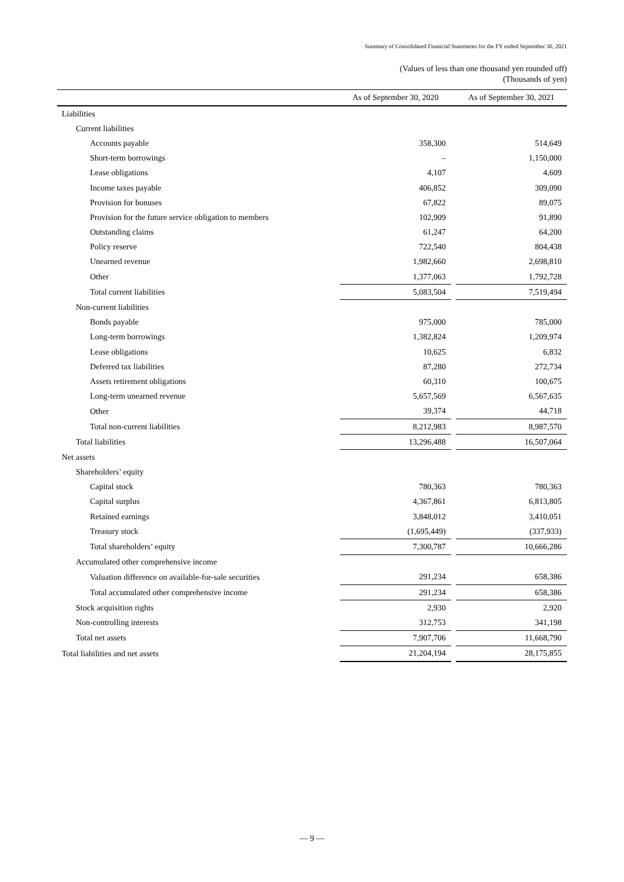Summary of Consolidated Financial Statements for the FY ended September 30, 2021
(Values of less than one thousand yen rounded off)
(Thousands of yen)
| | As of September 30, 2020 | | As of September 30, 2021 |
| --- | --- | --- | --- |
| Liabilities | | | |
| Current liabilities | | | |
| Accounts payable | 358,300 | | 514,649 |
| Short-term borrowings | – | | 1,150,000 |
| Lease obligations | 4,107 | | 4,609 |
| Income taxes payable | 406,852 | | 309,090 |
| Provision for bonuses | 67,822 | | 89,075 |
| Provision for the future service obligation to members | 102,909 | | 91,890 |
| Outstanding claims | 61,247 | | 64,200 |
| Policy reserve | 722,540 | | 804,438 |
| Unearned revenue | 1,982,660 | | 2,698,810 |
| Other | 1,377,063 | | 1,792,728 |
| Total current liabilities | 5,083,504 | | 7,519,494 |
| Non-current liabilities | | | |
| Bonds payable | 975,000 | | 785,000 |
| Long-term borrowings | 1,382,824 | | 1,209,974 |
| Lease obligations | 10,625 | | 6,832 |
| Deferred tax liabilities | 87,280 | | 272,734 |
| Assets retirement obligations | 60,310 | | 100,675 |
| Long-term unearned revenue | 5,657,569 | | 6,567,635 |
| Other | 39,374 | | 44,718 |
| Total non-current liabilities | 8,212,983 | | 8,987,570 |
| Total liabilities | 13,296,488 | | 16,507,064 |
| Net assets | | | |
| Shareholders’ equity | | | |
| Capital stock | 780,363 | | 780,363 |
| Capital surplus | 4,367,861 | | 6,813,805 |
| Retained earnings | 3,848,012 | | 3,410,051 |
| Treasury stock | (1,695,449) | | (337,933) |
| Total shareholders’ equity | 7,300,787 | | 10,666,286 |
| Accumulated other comprehensive income | | | |
| Valuation difference on available-for-sale securities | 291,234 | | 658,386 |
| Total accumulated other comprehensive income | 291,234 | | 658,386 |
| Stock acquisition rights | 2,930 | | 2,920 |
| Non-controlling interests | 312,753 | | 341,198 |
| Total net assets | 7,907,706 | | 11,668,790 |
| Total liabilities and net assets | 21,204,194 | | 28,175,855 |
— 9 —